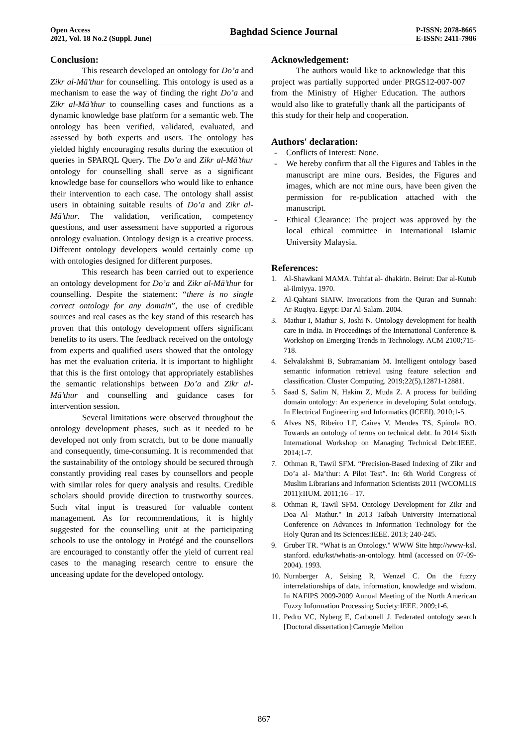Open Access
2021, Vol. 18 No.2 (Suppl. June)
Baghdad Science Journal
P-ISSN: 2078-8665
E-ISSN: 2411-7986
Conclusion:
This research developed an ontology for Do’a and Zikr al-Mā’thur for counselling. This ontology is used as a mechanism to ease the way of finding the right Do’a and Zikr al-Mā’thur to counselling cases and functions as a dynamic knowledge base platform for a semantic web. The ontology has been verified, validated, evaluated, and assessed by both experts and users. The ontology has yielded highly encouraging results during the execution of queries in SPARQL Query. The Do’a and Zikr al-Mā’thur ontology for counselling shall serve as a significant knowledge base for counsellors who would like to enhance their intervention to each case. The ontology shall assist users in obtaining suitable results of Do’a and Zikr al-Mā’thur. The validation, verification, competency questions, and user assessment have supported a rigorous ontology evaluation. Ontology design is a creative process. Different ontology developers would certainly come up with ontologies designed for different purposes.
This research has been carried out to experience an ontology development for Do’a and Zikr al-Mā’thur for counselling. Despite the statement: “there is no single correct ontology for any domain”, the use of credible sources and real cases as the key stand of this research has proven that this ontology development offers significant benefits to its users. The feedback received on the ontology from experts and qualified users showed that the ontology has met the evaluation criteria. It is important to highlight that this is the first ontology that appropriately establishes the semantic relationships between Do’a and Zikr al-Mā’thur and counselling and guidance cases for intervention session.
Several limitations were observed throughout the ontology development phases, such as it needed to be developed not only from scratch, but to be done manually and consequently, time-consuming. It is recommended that the sustainability of the ontology should be secured through constantly providing real cases by counsellors and people with similar roles for query analysis and results. Credible scholars should provide direction to trustworthy sources. Such vital input is treasured for valuable content management. As for recommendations, it is highly suggested for the counselling unit at the participating schools to use the ontology in Protégé and the counsellors are encouraged to constantly offer the yield of current real cases to the managing research centre to ensure the unceasing update for the developed ontology.
Acknowledgement:
The authors would like to acknowledge that this project was partially supported under PRGS12-007-007 from the Ministry of Higher Education. The authors would also like to gratefully thank all the participants of this study for their help and cooperation.
Authors' declaration:
- Conflicts of Interest: None.
- We hereby confirm that all the Figures and Tables in the manuscript are mine ours. Besides, the Figures and images, which are not mine ours, have been given the permission for re-publication attached with the manuscript.
- Ethical Clearance: The project was approved by the local ethical committee in International Islamic University Malaysia.
References:
1. Al-Shawkani MAMA. Tuhfat al- dhakirin. Beirut: Dar al-Kutub al-ilmiyya. 1970.
2. Al-Qahtani SIAIW. Invocations from the Quran and Sunnah: Ar-Ruqiya. Egypt: Dar Al-Salam. 2004.
3. Mathur I, Mathur S, Joshi N. Ontology development for health care in India. In Proceedings of the International Conference & Workshop on Emerging Trends in Technology. ACM 2100;715-718.
4. Selvalakshmi B, Subramaniam M. Intelligent ontology based semantic information retrieval using feature selection and classification. Cluster Computing. 2019;22(5),12871-12881.
5. Saad S, Salim N, Hakim Z, Muda Z. A process for building domain ontology: An experience in developing Solat ontology. In Electrical Engineering and Informatics (ICEEI). 2010;1-5.
6. Alves NS, Ribeiro LF, Caires V, Mendes TS, Spínola RO. Towards an ontology of terms on technical debt. In 2014 Sixth International Workshop on Managing Technical Debt:IEEE. 2014;1-7.
7. Othman R, Tawil SFM. “Precision-Based Indexing of Zikr and Do’a al- Ma’thur: A Pilot Test”. In: 6th World Congress of Muslim Librarians and Information Scientists 2011 (WCOMLIS 2011):IIUM. 2011;16 – 17.
8. Othman R, Tawil SFM. Ontology Development for Zikr and Doa Al- Mathur." In 2013 Taibah University International Conference on Advances in Information Technology for the Holy Quran and Its Sciences:IEEE. 2013; 240-245.
9. Gruber TR. “What is an Ontology." WWW Site http://www-ksl. stanford. edu/kst/whatis-an-ontology. html (accessed on 07-09-2004). 1993.
10. Nurnberger A, Seising R, Wenzel C. On the fuzzy interrelationships of data, information, knowledge and wisdom. In NAFIPS 2009-2009 Annual Meeting of the North American Fuzzy Information Processing Society:IEEE. 2009;1-6.
11. Pedro VC, Nyberg E, Carbonell J. Federated ontology search [Doctoral dissertation]:Carnegie Mellon
867